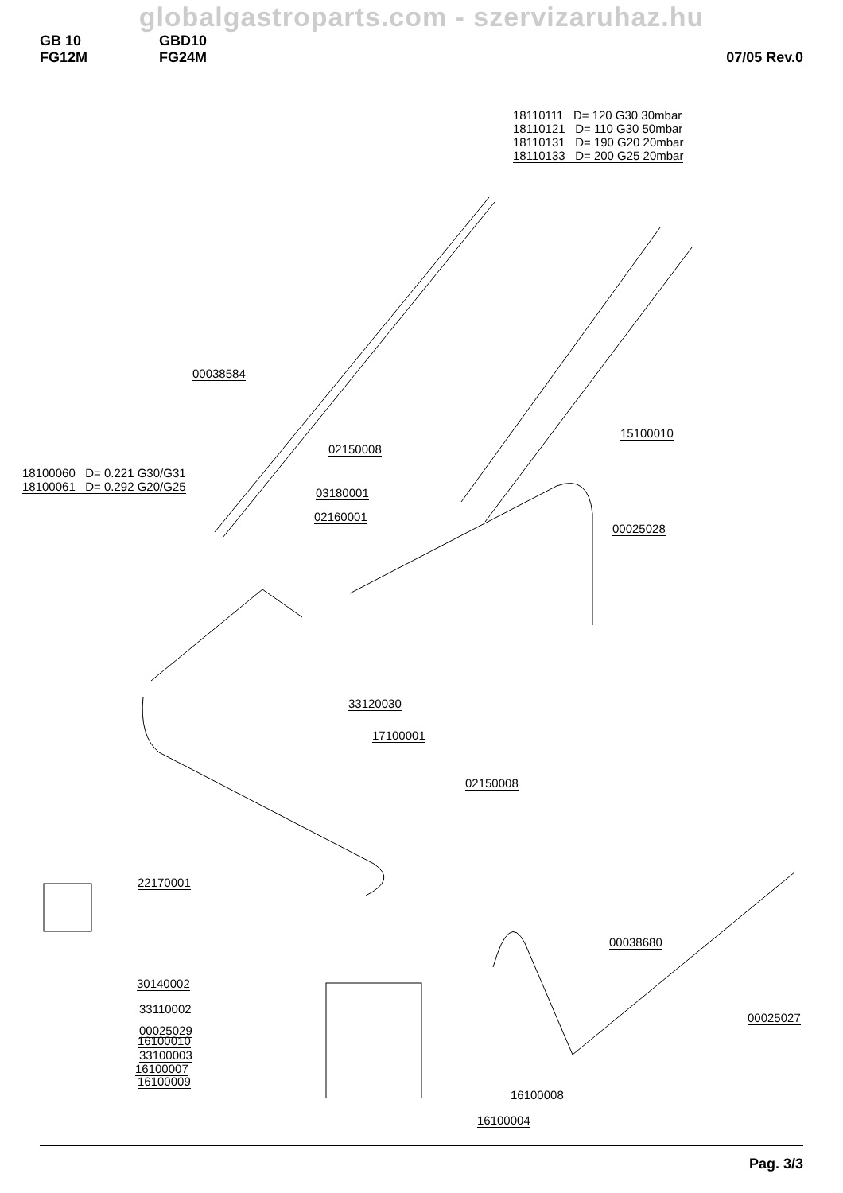globalgastroparts.com - szervizaruhaz.hu
GB 10
FG12M
GBD10
FG24M
07/05 Rev.0
18110111 D= 120 G30 30mbar
18110121 D= 110 G30 50mbar
18110131 D= 190 G20 20mbar
18110133 D= 200 G25 20mbar
00038584
15100010
02150008
18100060 D= 0.221 G30/G31
18100061 D= 0.292 G20/G25
03180001
02160001
00025028
33120030
17100001
02150008
22170001
00038680
30140002
33110002
00025029
00025027
33100003
16100009
16100010
16100007
16100008
16100004
Pag. 3/3